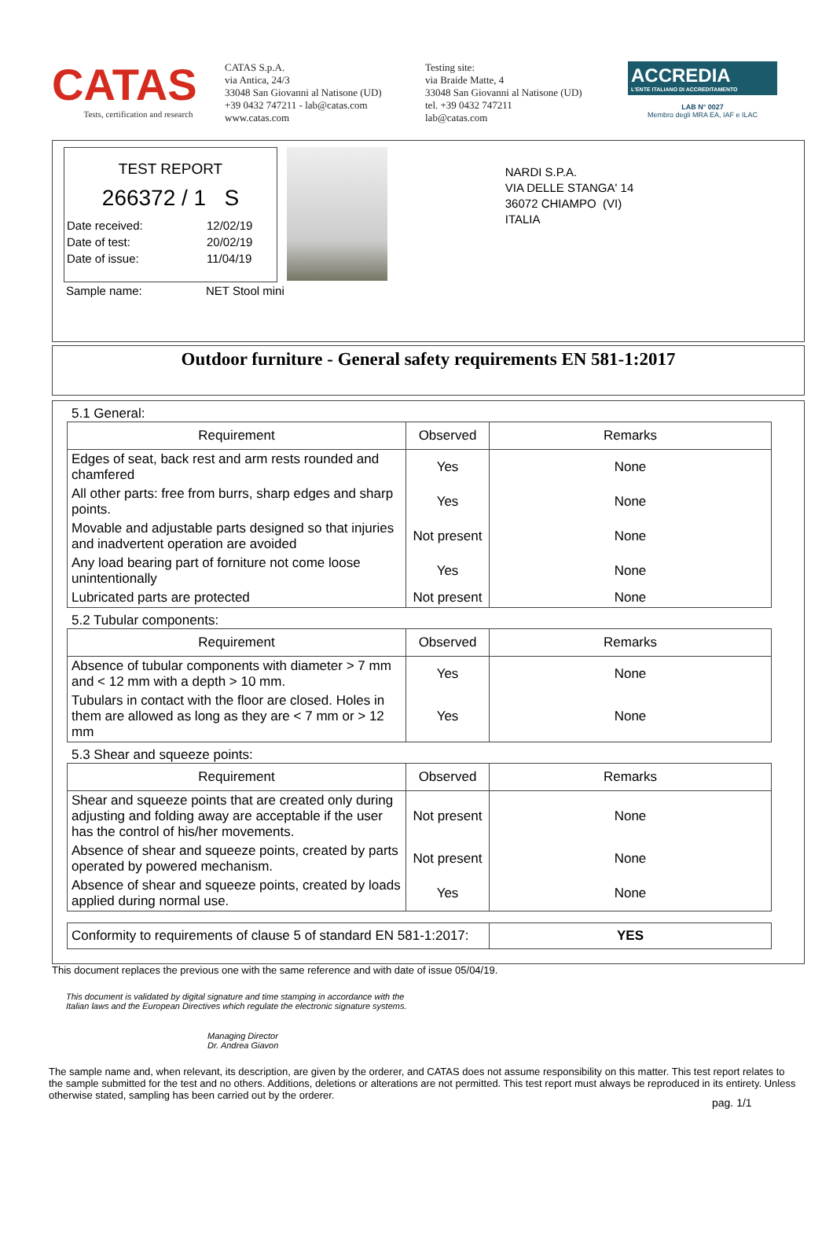CATAS
Tests, certification and research
CATAS S.p.A.
via Antica, 24/3
33048 San Giovanni al Natisone (UD)
+39 0432 747211 - lab@catas.com
www.catas.com
Testing site:
via Braide Matte, 4
33048 San Giovanni al Natisone (UD)
tel. +39 0432 747211
lab@catas.com
ACCREDIA
L'ENTE ITALIANO DI ACCREDITAMENTO
LAB N° 0027
Membro degli MRA EA, IAF e ILAC
TEST REPORT
266372 / 1 S
Date received: 12/02/19
Date of test: 20/02/19
Date of issue: 11/04/19
Sample name: NET Stool mini
NARDI S.P.A.
VIA DELLE STANGA' 14
36072 CHIAMPO (VI)
ITALIA
Outdoor furniture - General safety requirements EN 581-1:2017
5.1 General:
| Requirement | Observed | Remarks |
| --- | --- | --- |
| Edges of seat, back rest and arm rests rounded and chamfered | Yes | None |
| All other parts: free from burrs, sharp edges and sharp points. | Yes | None |
| Movable and adjustable parts designed so that injuries and inadvertent operation are avoided | Not present | None |
| Any load bearing part of forniture not come loose unintentionally | Yes | None |
| Lubricated parts are protected | Not present | None |
5.2 Tubular components:
| Requirement | Observed | Remarks |
| --- | --- | --- |
| Absence of tubular components with diameter > 7 mm and < 12 mm with a depth > 10 mm. | Yes | None |
| Tubulars in contact with the floor are closed. Holes in them are allowed as long as they are < 7 mm or > 12 mm | Yes | None |
5.3 Shear and squeeze points:
| Requirement | Observed | Remarks |
| --- | --- | --- |
| Shear and squeeze points that are created only during adjusting and folding away are acceptable if the user has the control of his/her movements. | Not present | None |
| Absence of shear and squeeze points, created by parts operated by powered mechanism. | Not present | None |
| Absence of shear and squeeze points, created by loads applied during normal use. | Yes | None |
| Conformity to requirements of clause 5 of standard EN 581-1:2017: | YES |
This document replaces the previous one with the same reference and with date of issue 05/04/19.
This document is validated by digital signature and time stamping in accordance with the Italian laws and the European Directives which regulate the electronic signature systems.
Managing Director
Dr. Andrea Giavon
The sample name and, when relevant, its description, are given by the orderer, and CATAS does not assume responsibility on this matter. This test report relates to the sample submitted for the test and no others. Additions, deletions or alterations are not permitted. This test report must always be reproduced in its entirety. Unless otherwise stated, sampling has been carried out by the orderer.
pag. 1/1